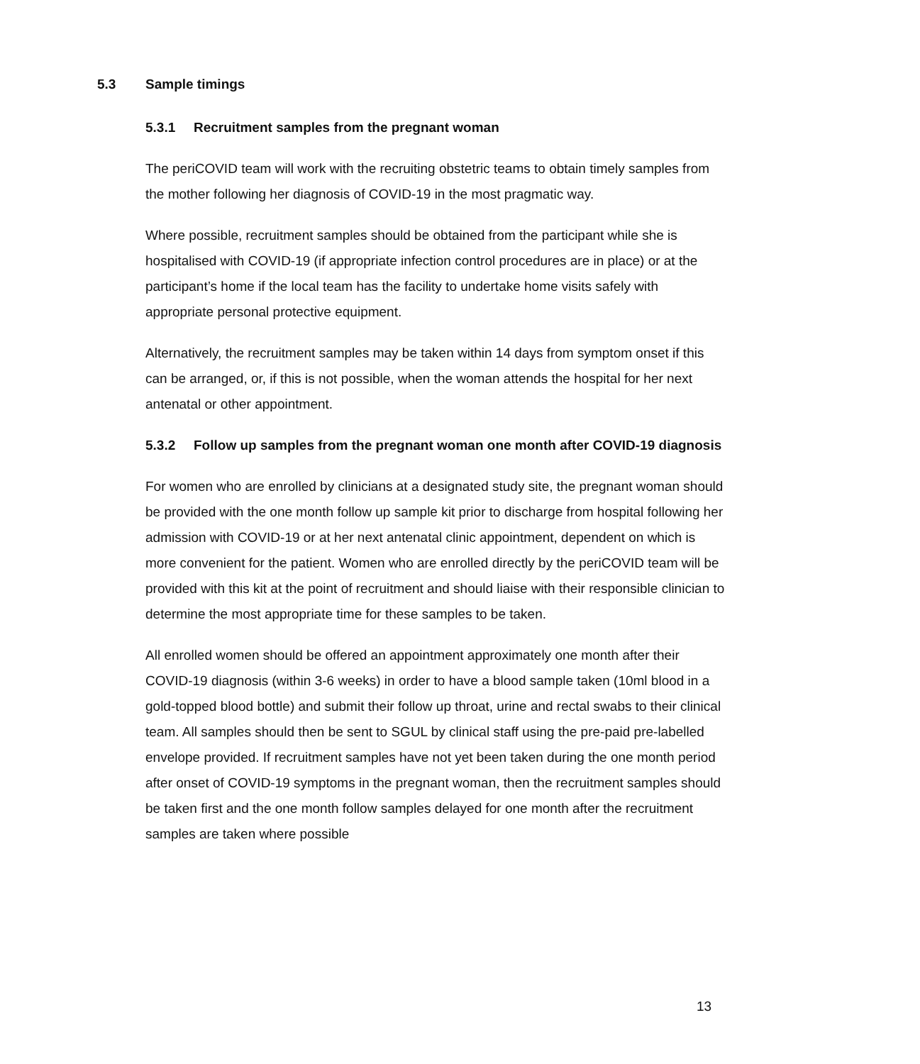5.3 Sample timings
5.3.1 Recruitment samples from the pregnant woman
The periCOVID team will work with the recruiting obstetric teams to obtain timely samples from the mother following her diagnosis of COVID-19 in the most pragmatic way.
Where possible, recruitment samples should be obtained from the participant while she is hospitalised with COVID-19 (if appropriate infection control procedures are in place) or at the participant’s home if the local team has the facility to undertake home visits safely with appropriate personal protective equipment.
Alternatively, the recruitment samples may be taken within 14 days from symptom onset if this can be arranged, or, if this is not possible, when the woman attends the hospital for her next antenatal or other appointment.
5.3.2 Follow up samples from the pregnant woman one month after COVID-19 diagnosis
For women who are enrolled by clinicians at a designated study site, the pregnant woman should be provided with the one month follow up sample kit prior to discharge from hospital following her admission with COVID-19 or at her next antenatal clinic appointment, dependent on which is more convenient for the patient. Women who are enrolled directly by the periCOVID team will be provided with this kit at the point of recruitment and should liaise with their responsible clinician to determine the most appropriate time for these samples to be taken.
All enrolled women should be offered an appointment approximately one month after their COVID-19 diagnosis (within 3-6 weeks) in order to have a blood sample taken (10ml blood in a gold-topped blood bottle) and submit their follow up throat, urine and rectal swabs to their clinical team. All samples should then be sent to SGUL by clinical staff using the pre-paid pre-labelled envelope provided. If recruitment samples have not yet been taken during the one month period after onset of COVID-19 symptoms in the pregnant woman, then the recruitment samples should be taken first and the one month follow samples delayed for one month after the recruitment samples are taken where possible
13